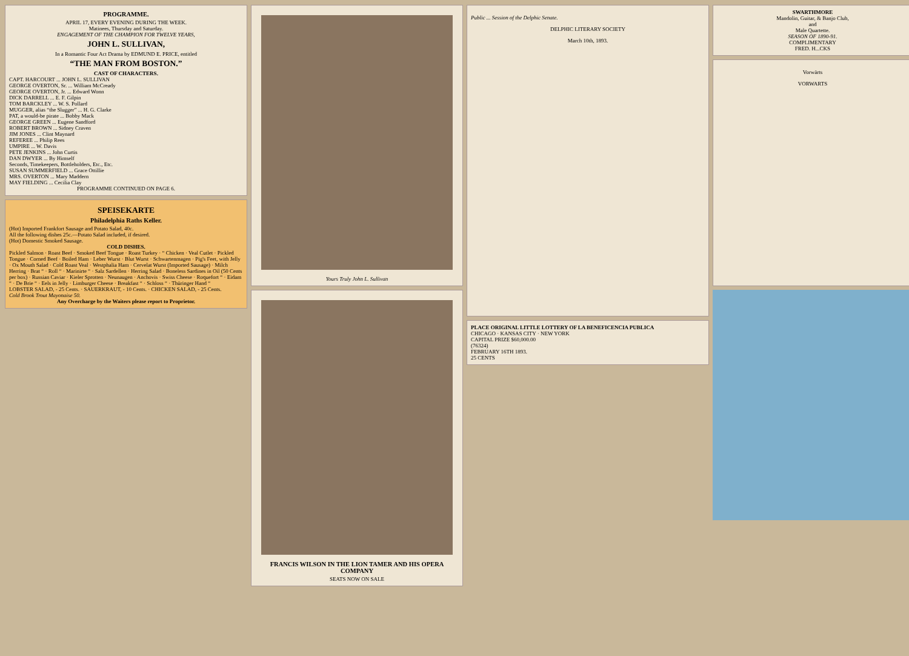PROGRAMME.
APRIL 17, EVERY EVENING DURING THE WEEK.
Matinees, Thursday and Saturday.
ENGAGEMENT OF THE CHAMPION FOR TWELVE YEARS,
JOHN L. SULLIVAN,
In a Romantic Four Act Drama by EDMUND E. PRICE, entitled
“THE MAN FROM BOSTON.”
CAST OF CHARACTERS.
CAPT. HARCOURT ... JOHN L. SULLIVAN
GEORGE OVERTON, Sr. ... William McCready
GEORGE OVERTON, Jr. ... Edward Wonn
DICK DARRELL ... E. F. Gilpin
TOM BARCKLEY ... W. S. Pollard
MUGGER, alias “the Slugger” ... H. G. Clarke
PAT, a would-be pirate ... Bobby Mack
GEORGE GREEN ... Eugene Sandford
ROBERT BROWN ... Sidney Craven
JIM JONES ... Clint Maynard
REFEREE ... Philip Rees
UMPIRE ... W. Davis
PETE JENKINS ... John Curtis
DAN DWYER ... By Himself
Seconds, Timekeepers, Bottleholders, Etc., Etc.
SUSAN SUMMERFIELD ... Grace Ottillie
MRS. OVERTON ... Mary Maddern
MAY FIELDING ... Cecilia Clay
PROGRAMME CONTINUED ON PAGE 6.
SPEISEKARTE
Philadelphia Raths Keller.
(Hot) Imported Frankfort Sausage and Potato Salad, 40c.
All the following dishes 25c.—Potato Salad included, if desired.
(Hot) Domestic Smoked Sausage.
COLD DISHES.
Pickled Salmon · Roast Beef · Smoked Beef Tongue · Roast Turkey · “ Chicken · Veal Cutlet · Pickled Tongue · Corned Beef · Boiled Ham · Leber Wurst · Blut Wurst · Schwartenmagen · Pig's Feet, with Jelly · Ox Mouth Salad · Cold Roast Veal · Westphalia Ham · Cervelat Wurst (Imported Sausage) · Milch Herring · Brat “ · Roll “ · Marinirte “ · Salz Sardellen · Herring Salad · Boneless Sardines in Oil (50 Cents per box) · Russian Caviar · Kieler Sprotten · Neunaugen · Anchovis · Swiss Cheese · Roquefort “ · Eidam “ · De Brie “ · Eels in Jelly · Limburger Cheese · Breakfast “ · Schloss “ · Thüringer Hand “
LOBSTER SALAD, - 25 Cents. · SAUERKRAUT, - 10 Cents. · CHICKEN SALAD, - 25 Cents.
Cold Brook Trout Mayonaise 50.
Any Overcharge by the Waiters please report to Proprietor.
Yours Truly John L. Sullivan
FRANCIS WILSON IN THE LION TAMER AND HIS OPERA COMPANY
SEATS NOW ON SALE
Public ... Session of the Delphic Senate.
DELPHIC LITERARY SOCIETY
March 10th, 1893.
PLACE ORIGINAL LITTLE LOTTERY OF LA BENEFICENCIA PUBLICA
CHICAGO · KANSAS CITY · NEW YORK
CAPITAL PRIZE $60,000.00
(76324)
FEBRUARY 16TH 1893.
25 CENTS
SWARTHMORE
Mandolin, Guitar, & Banjo Club,
and
Male Quartette.
SEASON OF 1890-91.
COMPLIMENTARY
FRED. H...CKS
Vorwärts
VORWARTS